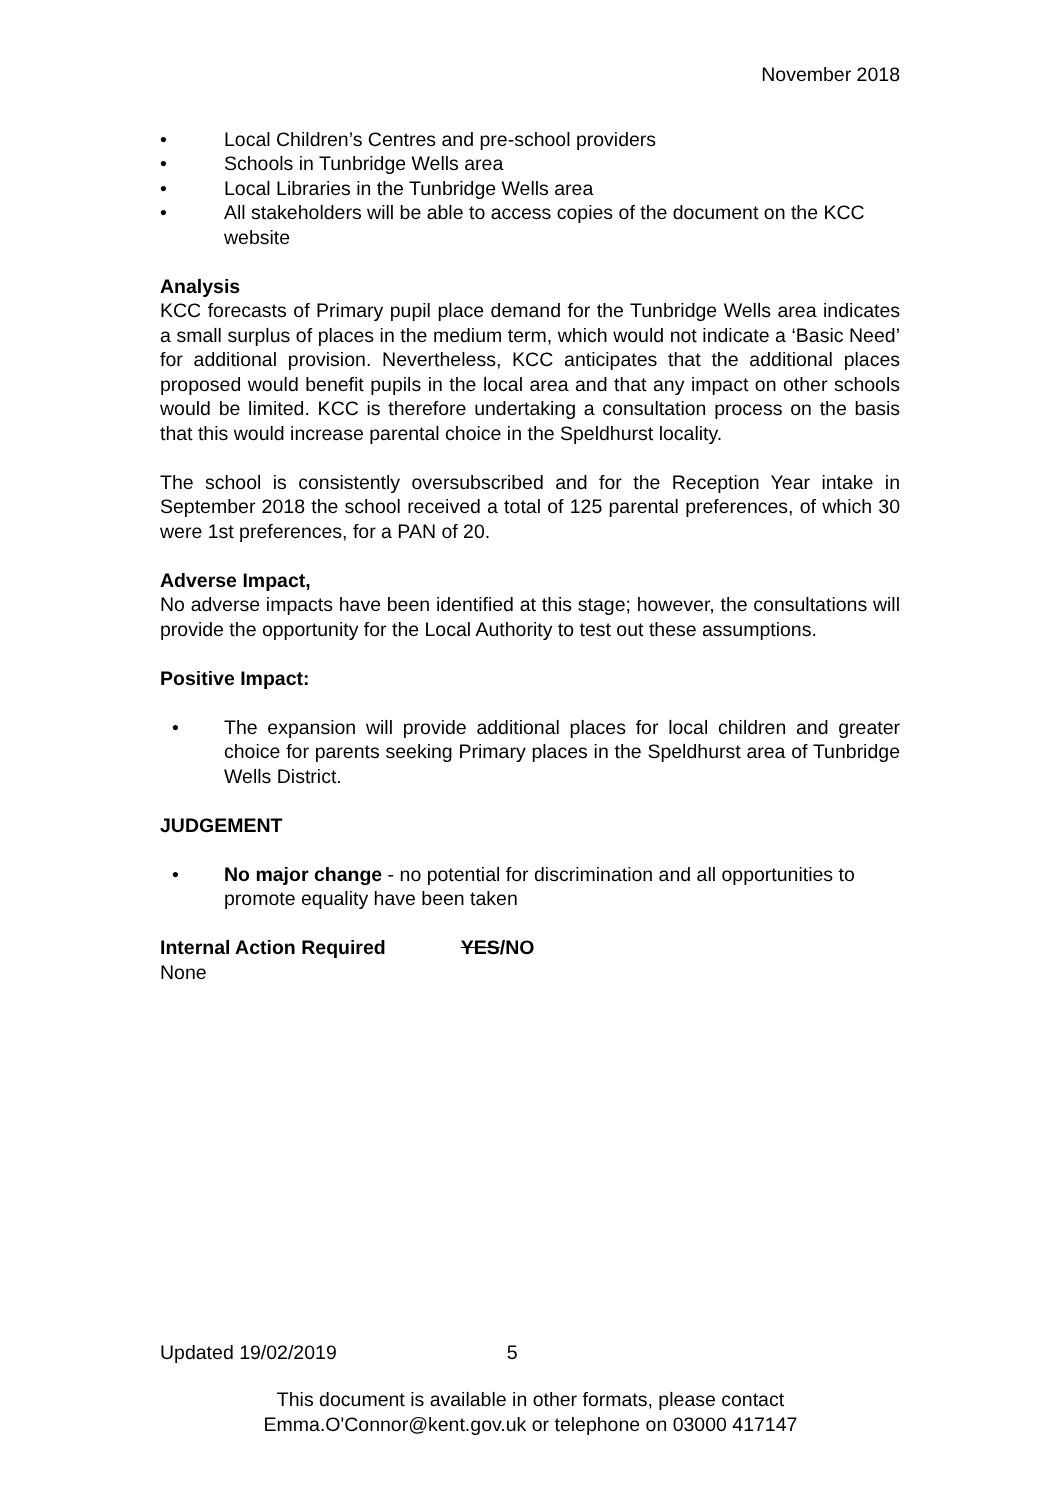November 2018
• Local Children’s Centres and pre-school providers
• Schools in Tunbridge Wells area
• Local Libraries in the Tunbridge Wells area
• All stakeholders will be able to access copies of the document on the KCC website
Analysis
KCC forecasts of Primary pupil place demand for the Tunbridge Wells area indicates a small surplus of places in the medium term, which would not indicate a ‘Basic Need’ for additional provision. Nevertheless, KCC anticipates that the additional places proposed would benefit pupils in the local area and that any impact on other schools would be limited. KCC is therefore undertaking a consultation process on the basis that this would increase parental choice in the Speldhurst locality.
The school is consistently oversubscribed and for the Reception Year intake in September 2018 the school received a total of 125 parental preferences, of which 30 were 1st preferences, for a PAN of 20.
Adverse Impact,
No adverse impacts have been identified at this stage; however, the consultations will provide the opportunity for the Local Authority to test out these assumptions.
Positive Impact:
• The expansion will provide additional places for local children and greater choice for parents seeking Primary places in the Speldhurst area of Tunbridge Wells District.
JUDGEMENT
• No major change - no potential for discrimination and all opportunities to promote equality have been taken
Internal Action Required YES/NO
None
Updated 19/02/2019 5
This document is available in other formats, please contact
Emma.O'Connor@kent.gov.uk or telephone on 03000 417147